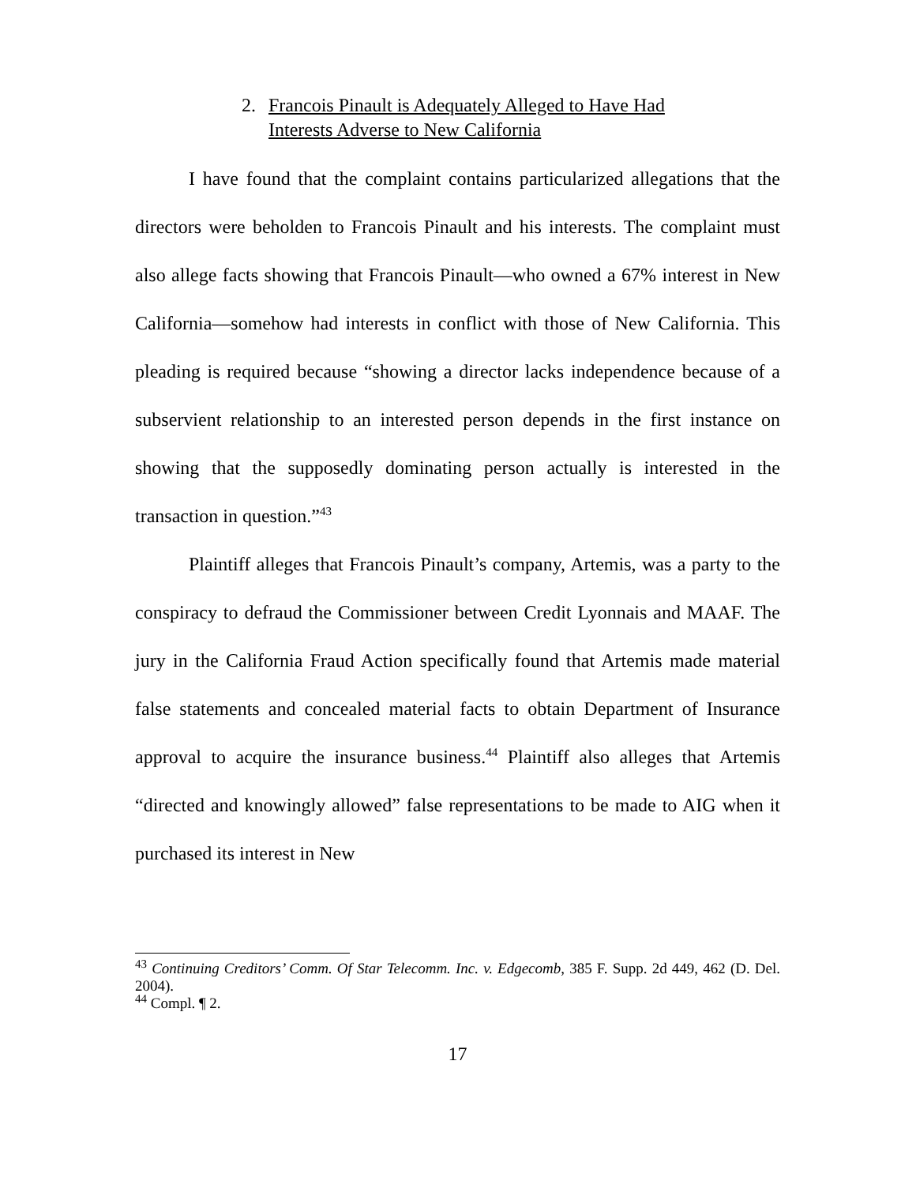2. Francois Pinault is Adequately Alleged to Have Had
Interests Adverse to New California
I have found that the complaint contains particularized allegations that the directors were beholden to Francois Pinault and his interests. The complaint must also allege facts showing that Francois Pinault—who owned a 67% interest in New California—somehow had interests in conflict with those of New California. This pleading is required because “showing a director lacks independence because of a subservient relationship to an interested person depends in the first instance on showing that the supposedly dominating person actually is interested in the transaction in question.”<sup>43</sup>
Plaintiff alleges that Francois Pinault’s company, Artemis, was a party to the conspiracy to defraud the Commissioner between Credit Lyonnais and MAAF. The jury in the California Fraud Action specifically found that Artemis made material false statements and concealed material facts to obtain Department of Insurance approval to acquire the insurance business.<sup>44</sup> Plaintiff also alleges that Artemis “directed and knowingly allowed” false representations to be made to AIG when it purchased its interest in New
<sup>43</sup> Continuing Creditors’ Comm. Of Star Telecomm. Inc. v. Edgecomb, 385 F. Supp. 2d 449, 462 (D. Del. 2004).
<sup>44</sup> Compl. ¶ 2.
17